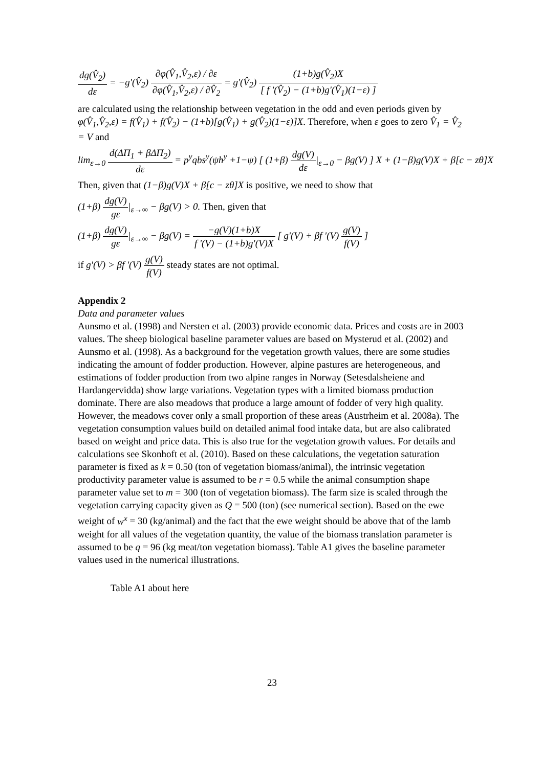dg(V̂<sub>2</sub>) dε = −g'(V̂<sub>2</sub>) ∂φ(V̂<sub>1</sub>,V̂<sub>2</sub>,ε) / ∂ε ∂φ(V̂<sub>1</sub>,V̂<sub>2</sub>,ε) / ∂V̂<sub>2</sub> = g'(V̂<sub>2</sub>) (1+b)g(V̂<sub>2</sub>)X [ f '(V̂<sub>2</sub>) − (1+b)g'(V̂<sub>1</sub>)(1−ε) ]
are calculated using the relationship between vegetation in the odd and even periods given by φ(V̂<sub>1</sub>,V̂<sub>2</sub>,ε) = f(V̂<sub>1</sub>) + f(V̂<sub>2</sub>) − (1+b)[g(V̂<sub>1</sub>) + g(V̂<sub>2</sub>)(1−ε)]X. Therefore, when ε goes to zero V̂<sub>1</sub> = V̂<sub>2</sub> = V and
lim<sub>ε→0</sub> d(ΔΠ<sub>1</sub> + βΔΠ<sub>2</sub>) dε = p<sup>y</sup>qbs<sup>y</sup>(ψh<sup>y</sup> +1−ψ) [ (1+β) dg(V) dε|<sub>ε→0</sub> − βg(V) ] X + (1−β)g(V)X + β[c − zθ]X
Then, given that (1−β)g(V)X + β[c − zθ]X is positive, we need to show that
(1+β) dg(V) gε|<sub>ε→∞</sub> − βg(V) > 0. Then, given that
(1+β) dg(V) gε|<sub>ε→∞</sub> − βg(V) = −g(V)(1+b)X f '(V) − (1+b)g'(V)X [ g'(V) + βf '(V) g(V) f(V) ]
if g'(V) > βf '(V) g(V) f(V) steady states are not optimal.
Appendix 2
Data and parameter values
Aunsmo et al. (1998) and Nersten et al. (2003) provide economic data. Prices and costs are in 2003 values. The sheep biological baseline parameter values are based on Mysterud et al. (2002) and Aunsmo et al. (1998). As a background for the vegetation growth values, there are some studies indicating the amount of fodder production. However, alpine pastures are heterogeneous, and estimations of fodder production from two alpine ranges in Norway (Setesdalsheiene and Hardangervidda) show large variations. Vegetation types with a limited biomass production dominate. There are also meadows that produce a large amount of fodder of very high quality. However, the meadows cover only a small proportion of these areas (Austrheim et al. 2008a). The vegetation consumption values build on detailed animal food intake data, but are also calibrated based on weight and price data. This is also true for the vegetation growth values. For details and calculations see Skonhoft et al. (2010). Based on these calculations, the vegetation saturation parameter is fixed as k = 0.50 (ton of vegetation biomass/animal), the intrinsic vegetation productivity parameter value is assumed to be r = 0.5 while the animal consumption shape parameter value set to m = 300 (ton of vegetation biomass). The farm size is scaled through the vegetation carrying capacity given as Q = 500 (ton) (see numerical section). Based on the ewe weight of w<sup>x</sup> = 30 (kg/animal) and the fact that the ewe weight should be above that of the lamb weight for all values of the vegetation quantity, the value of the biomass translation parameter is assumed to be q = 96 (kg meat/ton vegetation biomass). Table A1 gives the baseline parameter values used in the numerical illustrations.
Table A1 about here
23